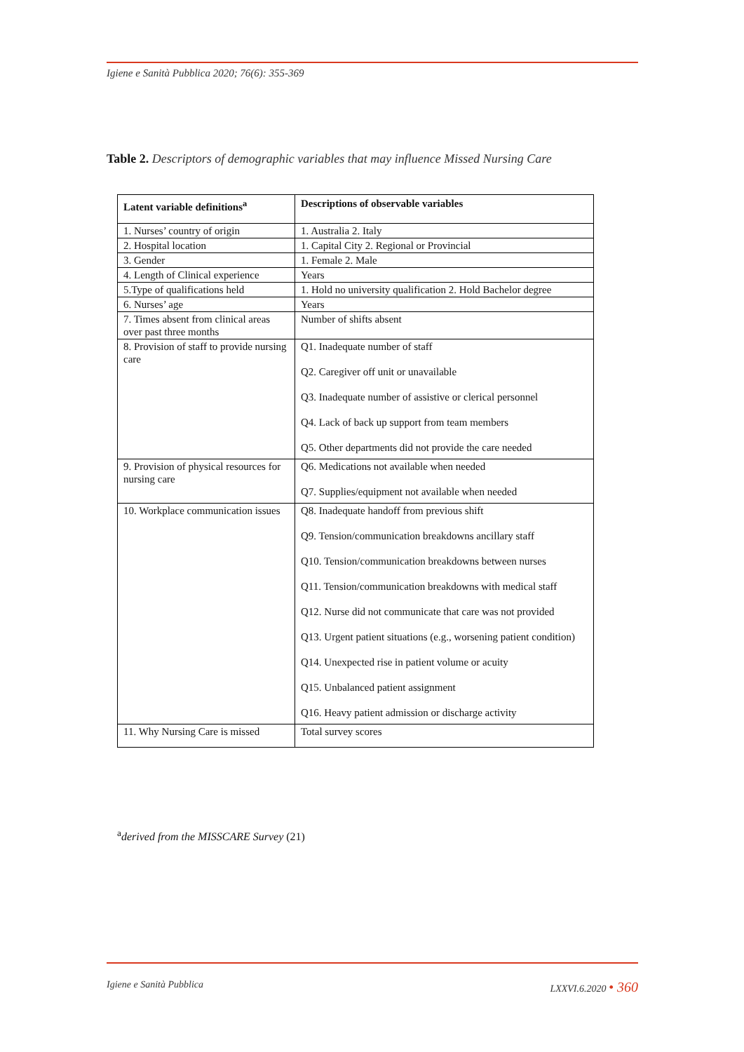Igiene e Sanità Pubblica 2020; 76(6): 355-369
Table 2. Descriptors of demographic variables that may influence Missed Nursing Care
| Latent variable definitions<sup>a</sup> | Descriptions of observable variables |
| --- | --- |
| 1. Nurses’ country of origin | 1. Australia 2. Italy |
| 2. Hospital location | 1. Capital City 2. Regional or Provincial |
| 3. Gender | 1. Female 2. Male |
| 4. Length of Clinical experience | Years |
| 5.Type of qualifications held | 1. Hold no university qualification 2. Hold Bachelor degree |
| 6. Nurses’ age | Years |
| 7. Times absent from clinical areas over past three months | Number of shifts absent |
| 8. Provision of staff to provide nursing care | Q1. Inadequate number of staff Q2. Caregiver off unit or unavailable Q3. Inadequate number of assistive or clerical personnel Q4. Lack of back up support from team members Q5. Other departments did not provide the care needed |
| 9. Provision of physical resources for nursing care | Q6. Medications not available when needed Q7. Supplies/equipment not available when needed |
| 10. Workplace communication issues | Q8. Inadequate handoff from previous shift Q9. Tension/communication breakdowns ancillary staff Q10. Tension/communication breakdowns between nurses Q11. Tension/communication breakdowns with medical staff Q12. Nurse did not communicate that care was not provided Q13. Urgent patient situations (e.g., worsening patient condition) Q14. Unexpected rise in patient volume or acuity Q15. Unbalanced patient assignment Q16. Heavy patient admission or discharge activity |
| 11. Why Nursing Care is missed | Total survey scores |
<sup>a</sup> derived from the MISSCARE Survey (21)
Igiene e Sanità Pubblica LXXVI.6.2020 • 360